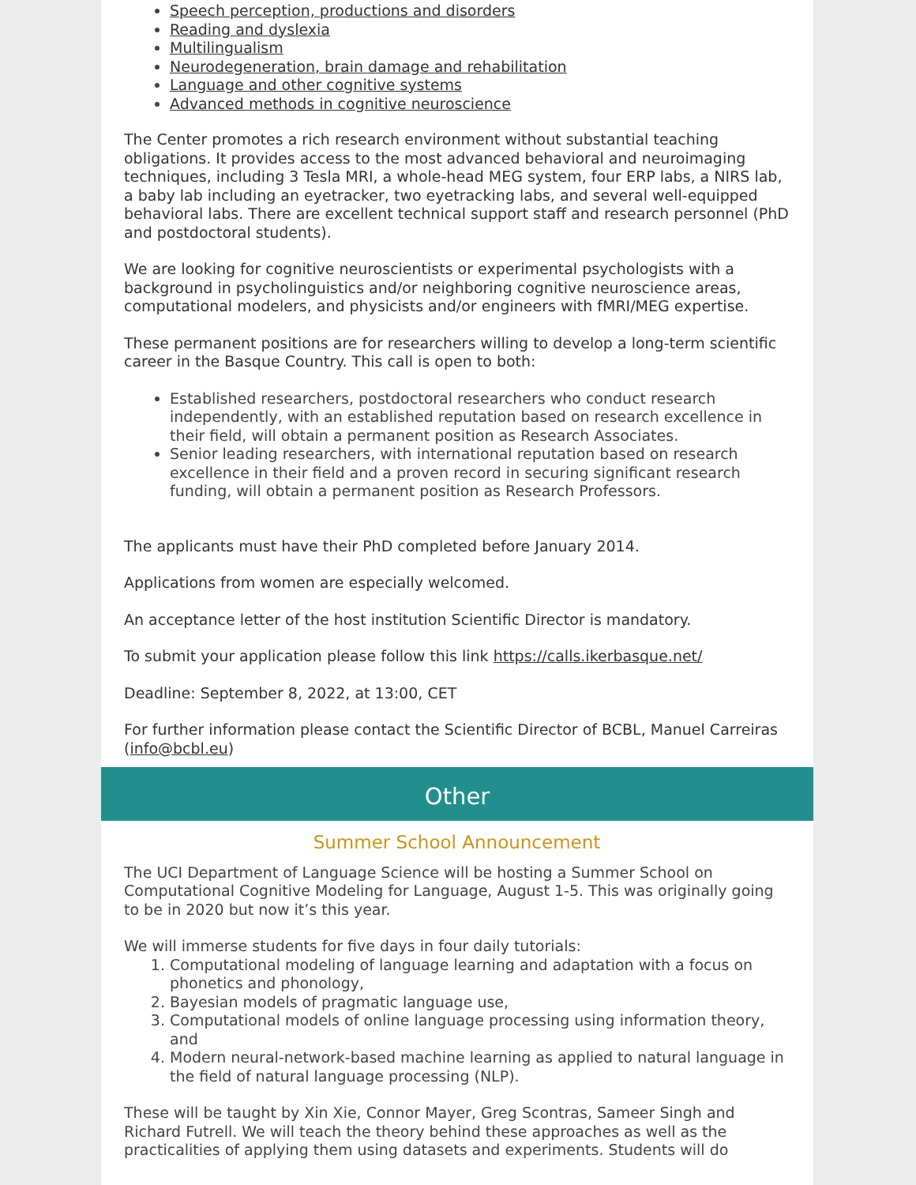Speech perception, productions and disorders
Reading and dyslexia
Multilingualism
Neurodegeneration, brain damage and rehabilitation
Language and other cognitive systems
Advanced methods in cognitive neuroscience
The Center promotes a rich research environment without substantial teaching obligations. It provides access to the most advanced behavioral and neuroimaging techniques, including 3 Tesla MRI, a whole-head MEG system, four ERP labs, a NIRS lab, a baby lab including an eyetracker, two eyetracking labs, and several well-equipped behavioral labs. There are excellent technical support staff and research personnel (PhD and postdoctoral students).
We are looking for cognitive neuroscientists or experimental psychologists with a background in psycholinguistics and/or neighboring cognitive neuroscience areas, computational modelers, and physicists and/or engineers with fMRI/MEG expertise.
These permanent positions are for researchers willing to develop a long-term scientific career in the Basque Country. This call is open to both:
Established researchers, postdoctoral researchers who conduct research independently, with an established reputation based on research excellence in their field, will obtain a permanent position as Research Associates.
Senior leading researchers, with international reputation based on research excellence in their field and a proven record in securing significant research funding, will obtain a permanent position as Research Professors.
The applicants must have their PhD completed before January 2014.
Applications from women are especially welcomed.
An acceptance letter of the host institution Scientific Director is mandatory.
To submit your application please follow this link https://calls.ikerbasque.net/
Deadline: September 8, 2022, at 13:00, CET
For further information please contact the Scientific Director of BCBL, Manuel Carreiras (info@bcbl.eu)
Other
Summer School Announcement
The UCI Department of Language Science will be hosting a Summer School on Computational Cognitive Modeling for Language, August 1-5. This was originally going to be in 2020 but now it’s this year.
We will immerse students for five days in four daily tutorials:
1. Computational modeling of language learning and adaptation with a focus on phonetics and phonology,
2. Bayesian models of pragmatic language use,
3. Computational models of online language processing using information theory, and
4. Modern neural-network-based machine learning as applied to natural language in the field of natural language processing (NLP).
These will be taught by Xin Xie, Connor Mayer, Greg Scontras, Sameer Singh and Richard Futrell. We will teach the theory behind these approaches as well as the practicalities of applying them using datasets and experiments. Students will do